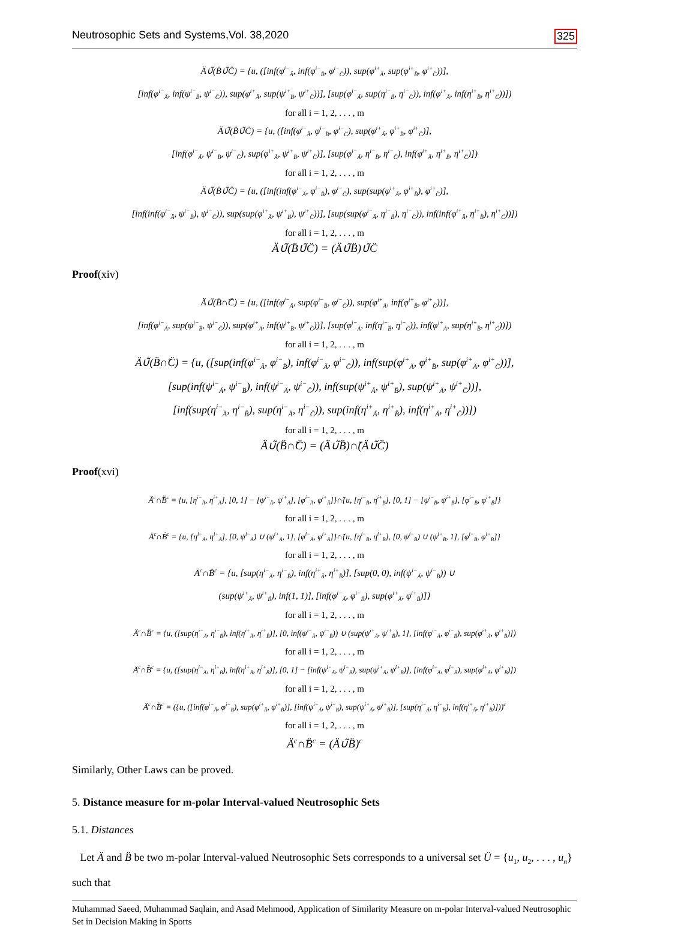Neutrosophic Sets and Systems,Vol. 38,2020 325
Ä∪̃(B̈∪̃C̈) = {u, ([inf(φ<sup>i−</sup><sub>Ä</sub>, inf(φ<sup>i−</sup><sub>B̈</sub>, φ<sup>i−</sup><sub>C̈</sub>)), sup(φ<sup>i+</sup><sub>Ä</sub>, sup(φ<sup>i+</sup><sub>B̈</sub>, φ<sup>i+</sup><sub>C̈</sub>))],
[inf(φ<sup>i−</sup><sub>Ä</sub>, inf(ψ<sup>i−</sup><sub>B̈</sub>, ψ<sup>i−</sup><sub>C̈</sub>)), sup(φ<sup>i+</sup><sub>Ä</sub>, sup(ψ<sup>i+</sup><sub>B̈</sub>, ψ<sup>i+</sup><sub>C̈</sub>))], [sup(φ<sup>i−</sup><sub>Ä</sub>, sup(η<sup>i−</sup><sub>B̈</sub>, η<sup>i−</sup><sub>C̈</sub>)), inf(φ<sup>i+</sup><sub>Ä</sub>, inf(η<sup>i+</sup><sub>B̈</sub>, η<sup>i+</sup><sub>C̈</sub>))])
for all i = 1, 2, . . . , m
Ä∪̃(B̈∪̃C̈) = {u, ([inf(φ<sup>i−</sup><sub>Ä</sub>, φ<sup>i−</sup><sub>B̈</sub>, φ<sup>i−</sup><sub>C̈</sub>), sup(φ<sup>i+</sup><sub>Ä</sub>, φ<sup>i+</sup><sub>B̈</sub>, φ<sup>i+</sup><sub>C̈</sub>)],
[inf(φ<sup>i−</sup><sub>Ä</sub>, ψ<sup>i−</sup><sub>B̈</sub>, ψ<sup>i−</sup><sub>C̈</sub>), sup(φ<sup>i+</sup><sub>Ä</sub>, ψ<sup>i+</sup><sub>B̈</sub>, ψ<sup>i+</sup><sub>C̈</sub>)], [sup(φ<sup>i−</sup><sub>Ä</sub>, η<sup>i−</sup><sub>B̈</sub>, η<sup>i−</sup><sub>C̈</sub>), inf(φ<sup>i+</sup><sub>Ä</sub>, η<sup>i+</sup><sub>B̈</sub>, η<sup>i+</sup><sub>C̈</sub>)])
for all i = 1, 2, . . . , m
Ä∪̃(B̈∪̃C̈) = {u, ([inf(inf(φ<sup>i−</sup><sub>Ä</sub>, φ<sup>i−</sup><sub>B̈</sub>), φ<sup>i−</sup><sub>C̈</sub>), sup(sup(φ<sup>i+</sup><sub>Ä</sub>, φ<sup>i+</sup><sub>B̈</sub>), φ<sup>i+</sup><sub>C̈</sub>)],
[inf(inf(φ<sup>i−</sup><sub>Ä</sub>, ψ<sup>i−</sup><sub>B̈</sub>), ψ<sup>i−</sup><sub>C̈</sub>)), sup(sup(φ<sup>i+</sup><sub>Ä</sub>, ψ<sup>i+</sup><sub>B̈</sub>), ψ<sup>i+</sup><sub>C̈</sub>))], [sup(sup(φ<sup>i−</sup><sub>Ä</sub>, η<sup>i−</sup><sub>B̈</sub>), η<sup>i−</sup><sub>C̈</sub>)), inf(inf(φ<sup>i+</sup><sub>Ä</sub>, η<sup>i+</sup><sub>B̈</sub>), η<sup>i+</sup><sub>C̈</sub>))])
for all i = 1, 2, . . . , m
Ä∪̃(B̈∪̃C̈) = (Ä∪̃B̈)∪̃C̈
Proof(xiv)
Ä∪̃(B̈∩̃C̈) = {u, ([inf(φ<sup>i−</sup><sub>Ä</sub>, sup(φ<sup>i−</sup><sub>B̈</sub>, φ<sup>i−</sup><sub>C̈</sub>)), sup(φ<sup>i+</sup><sub>Ä</sub>, inf(φ<sup>i+</sup><sub>B̈</sub>, φ<sup>i+</sup><sub>C̈</sub>))],
[inf(φ<sup>i−</sup><sub>Ä</sub>, sup(ψ<sup>i−</sup><sub>B̈</sub>, ψ<sup>i−</sup><sub>C̈</sub>)), sup(φ<sup>i+</sup><sub>Ä</sub>, inf(ψ<sup>i+</sup><sub>B̈</sub>, ψ<sup>i+</sup><sub>C̈</sub>))], [sup(φ<sup>i−</sup><sub>Ä</sub>, inf(η<sup>i−</sup><sub>B̈</sub>, η<sup>i−</sup><sub>C̈</sub>)), inf(φ<sup>i+</sup><sub>Ä</sub>, sup(η<sup>i+</sup><sub>B̈</sub>, η<sup>i+</sup><sub>C̈</sub>))])
for all i = 1, 2, . . . , m
Ä∪̃(B̈∩̃C̈) = {u, ([sup(inf(φ<sup>i−</sup><sub>Ä</sub>, φ<sup>i−</sup><sub>B̈</sub>), inf(φ<sup>i−</sup><sub>Ä</sub>, φ<sup>i−</sup><sub>C̈</sub>)), inf(sup(φ<sup>i+</sup><sub>Ä</sub>, φ<sup>i+</sup><sub>B̈</sub>, sup(φ<sup>i+</sup><sub>Ä</sub>, φ<sup>i+</sup><sub>C̈</sub>))],
[sup(inf(ψ<sup>i−</sup><sub>Ä</sub>, ψ<sup>i−</sup><sub>B̈</sub>), inf(ψ<sup>i−</sup><sub>Ä</sub>, ψ<sup>i−</sup><sub>C̈</sub>)), inf(sup(ψ<sup>i+</sup><sub>Ä</sub>, ψ<sup>i+</sup><sub>B̈</sub>), sup(ψ<sup>i+</sup><sub>Ä</sub>, ψ<sup>i+</sup><sub>C̈</sub>))],
[inf(sup(η<sup>i−</sup><sub>Ä</sub>, η<sup>i−</sup><sub>B̈</sub>), sup(η<sup>i−</sup><sub>Ä</sub>, η<sup>i−</sup><sub>C̈</sub>)), sup(inf(η<sup>i+</sup><sub>Ä</sub>, η<sup>i+</sup><sub>B̈</sub>), inf(η<sup>i+</sup><sub>Ä</sub>, η<sup>i+</sup><sub>C̈</sub>))])
for all i = 1, 2, . . . , m
Ä∪̃(B̈∩̃C̈) = (Ä∪̃B̈)∩̃(Ä∪̃C̈)
Proof(xvi)
Ä<sup>c</sup>∩̃B̈<sup>c</sup> = {u, [η<sup>i−</sup><sub>Ä</sub>, η<sup>i+</sup><sub>Ä</sub>], [0, 1] − [ψ<sup>i−</sup><sub>Ä</sub>, ψ<sup>i+</sup><sub>Ä</sub>], [φ<sup>i−</sup><sub>Ä</sub>, φ<sup>i+</sup><sub>Ä</sub>]}∩̃{u, [η<sup>i−</sup><sub>B̈</sub>, η<sup>i+</sup><sub>B̈</sub>], [0, 1] − [ψ<sup>i−</sup><sub>B̈</sub>, ψ<sup>i+</sup><sub>B̈</sub>], [φ<sup>i−</sup><sub>B̈</sub>, φ<sup>i+</sup><sub>B̈</sub>]}
for all i = 1, 2, . . . , m
Ä<sup>c</sup>∩̃B̈<sup>c</sup> = {u, [η<sup>i−</sup><sub>Ä</sub>, η<sup>i+</sup><sub>Ä</sub>], [0, ψ<sup>i−</sup><sub>Ä</sub>) ∪ (ψ<sup>i+</sup><sub>Ä</sub>, 1], [φ<sup>i−</sup><sub>Ä</sub>, φ<sup>i+</sup><sub>Ä</sub>]}∩̃{u, [η<sup>i−</sup><sub>B̈</sub>, η<sup>i+</sup><sub>B̈</sub>], [0, ψ<sup>i−</sup><sub>B̈</sub>) ∪ (ψ<sup>i+</sup><sub>B̈</sub>, 1], [φ<sup>i−</sup><sub>B̈</sub>, φ<sup>i+</sup><sub>B̈</sub>]}
for all i = 1, 2, . . . , m
Ä<sup>c</sup>∩̃B̈<sup>c</sup> = {u, [sup(η<sup>i−</sup><sub>Ä</sub>, η<sup>i−</sup><sub>B̈</sub>), inf(η<sup>i+</sup><sub>Ä</sub>, η<sup>i+</sup><sub>B̈</sub>)], [sup(0, 0), inf(ψ<sup>i−</sup><sub>Ä</sub>, ψ<sup>i−</sup><sub>B̈</sub>)) ∪
(sup(ψ<sup>i+</sup><sub>Ä</sub>, ψ<sup>i+</sup><sub>B̈</sub>), inf(1, 1)], [inf(φ<sup>i−</sup><sub>Ä</sub>, φ<sup>i−</sup><sub>B̈</sub>), sup(φ<sup>i+</sup><sub>Ä</sub>, φ<sup>i+</sup><sub>B̈</sub>)]}
for all i = 1, 2, . . . , m
Ä<sup>c</sup>∩̃B̈<sup>c</sup> = {u, ([sup(η<sup>i−</sup><sub>Ä</sub>, η<sup>i−</sup><sub>B̈</sub>), inf(η<sup>i+</sup><sub>Ä</sub>, η<sup>i+</sup><sub>B̈</sub>)], [0, inf(ψ<sup>i−</sup><sub>Ä</sub>, ψ<sup>i−</sup><sub>B̈</sub>)) ∪ (sup(ψ<sup>i+</sup><sub>Ä</sub>, ψ<sup>i+</sup><sub>B̈</sub>), 1], [inf(φ<sup>i−</sup><sub>Ä</sub>, φ<sup>i−</sup><sub>B̈</sub>), sup(φ<sup>i+</sup><sub>Ä</sub>, φ<sup>i+</sup><sub>B̈</sub>)])
for all i = 1, 2, . . . , m
Ä<sup>c</sup>∩̃B̈<sup>c</sup> = {u, ([sup(η<sup>i−</sup><sub>Ä</sub>, η<sup>i−</sup><sub>B̈</sub>), inf(η<sup>i+</sup><sub>Ä</sub>, η<sup>i+</sup><sub>B̈</sub>)], [0, 1] − [inf(ψ<sup>i−</sup><sub>Ä</sub>, ψ<sup>i−</sup><sub>B̈</sub>), sup(ψ<sup>i+</sup><sub>Ä</sub>, ψ<sup>i+</sup><sub>B̈</sub>)], [inf(φ<sup>i−</sup><sub>Ä</sub>, φ<sup>i−</sup><sub>B̈</sub>), sup(φ<sup>i+</sup><sub>Ä</sub>, φ<sup>i+</sup><sub>B̈</sub>)])
for all i = 1, 2, . . . , m
Ä<sup>c</sup>∩̃B̈<sup>c</sup> = ({u, ([inf(φ<sup>i−</sup><sub>Ä</sub>, φ<sup>i−</sup><sub>B̈</sub>), sup(φ<sup>i+</sup><sub>Ä</sub>, φ<sup>i+</sup><sub>B̈</sub>)], [inf(ψ<sup>i−</sup><sub>Ä</sub>, ψ<sup>i−</sup><sub>B̈</sub>), sup(ψ<sup>i+</sup><sub>Ä</sub>, ψ<sup>i+</sup><sub>B̈</sub>)], [sup(η<sup>i−</sup><sub>Ä</sub>, η<sup>i−</sup><sub>B̈</sub>), inf(η<sup>i+</sup><sub>Ä</sub>, η<sup>i+</sup><sub>B̈</sub>)]))<sup>c</sup>
for all i = 1, 2, . . . , m
Ä<sup>c</sup>∩̃B̈<sup>c</sup> = (Ä∪̃B̈)<sup>c</sup>
Similarly, Other Laws can be proved.
5. Distance measure for m-polar Interval-valued Neutrosophic Sets
5.1. Distances
Let Ä and B̈ be two m-polar Interval-valued Neutrosophic Sets corresponds to a universal set Ü = {u<sub>1</sub>, u<sub>2</sub>, . . . , u<sub>n</sub>} such that
Muhammad Saeed, Muhammad Saqlain, and Asad Mehmood, Application of Similarity Measure on m-polar Interval-valued Neutrosophic Set in Decision Making in Sports